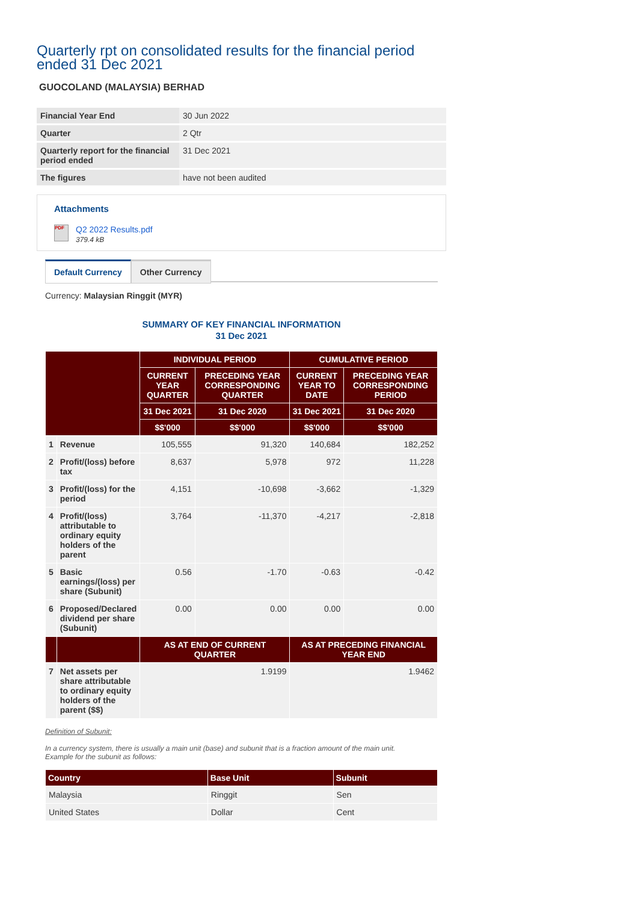Quarterly rpt on consolidated results for the financial period ended 31 Dec 2021
GUOCOLAND (MALAYSIA) BERHAD
| Financial Year End | 30 Jun 2022 |
| Quarter | 2 Qtr |
| Quarterly report for the financial period ended | 31 Dec 2021 |
| The figures | have not been audited |
Attachments
PDF Q2 2022 Results.pdf
379.4 kB
Default Currency Other Currency
Currency: Malaysian Ringgit (MYR)
SUMMARY OF KEY FINANCIAL INFORMATION
31 Dec 2021
| | | INDIVIDUAL PERIOD | | CUMULATIVE PERIOD | |
| --- | --- | --- | --- | --- | --- |
| | | CURRENT YEAR QUARTER | PRECEDING YEAR CORRESPONDING QUARTER | CURRENT YEAR TO DATE | PRECEDING YEAR CORRESPONDING PERIOD |
| | | 31 Dec 2021 | 31 Dec 2020 | 31 Dec 2021 | 31 Dec 2020 |
| | | $$'000 | $$'000 | $$'000 | $$'000 |
| 1 | Revenue | 105,555 | 91,320 | 140,684 | 182,252 |
| 2 | Profit/(loss) before tax | 8,637 | 5,978 | 972 | 11,228 |
| 3 | Profit/(loss) for the period | 4,151 | -10,698 | -3,662 | -1,329 |
| 4 | Profit/(loss) attributable to ordinary equity holders of the parent | 3,764 | -11,370 | -4,217 | -2,818 |
| 5 | Basic earnings/(loss) per share (Subunit) | 0.56 | -1.70 | -0.63 | -0.42 |
| 6 | Proposed/Declared dividend per share (Subunit) | 0.00 | 0.00 | 0.00 | 0.00 |
| | | AS AT END OF CURRENT QUARTER | | AS AT PRECEDING FINANCIAL YEAR END | |
| 7 | Net assets per share attributable to ordinary equity holders of the parent ($$) | 1.9199 | | 1.9462 | |
Definition of Subunit:
In a currency system, there is usually a main unit (base) and subunit that is a fraction amount of the main unit.
Example for the subunit as follows:
| Country | Base Unit | Subunit |
| --- | --- | --- |
| Malaysia | Ringgit | Sen |
| United States | Dollar | Cent |